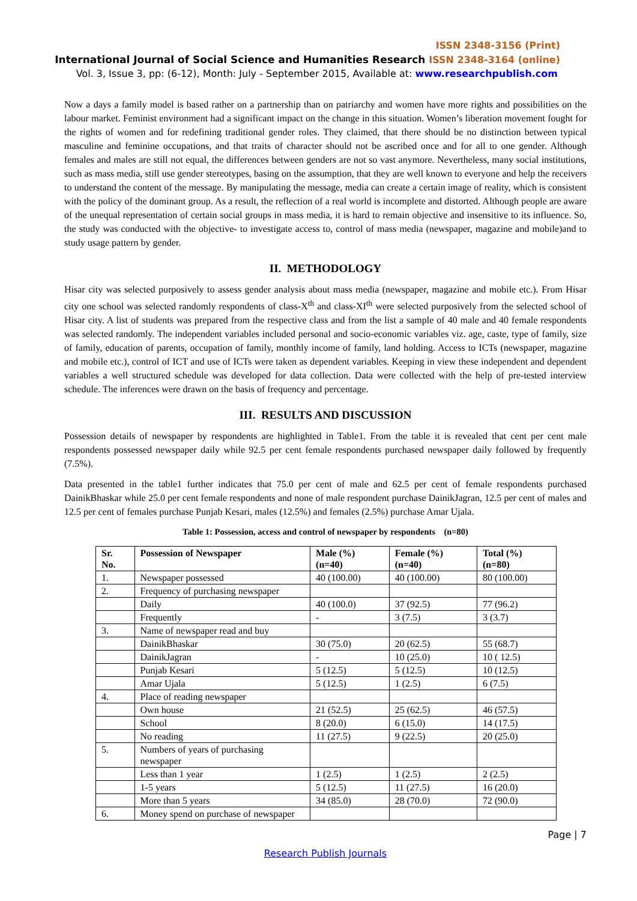ISSN 2348-3156 (Print)
International Journal of Social Science and Humanities Research ISSN 2348-3164 (online)
Vol. 3, Issue 3, pp: (6-12), Month: July - September 2015, Available at: www.researchpublish.com
Now a days a family model is based rather on a partnership than on patriarchy and women have more rights and possibilities on the labour market. Feminist environment had a significant impact on the change in this situation. Women’s liberation movement fought for the rights of women and for redefining traditional gender roles. They claimed, that there should be no distinction between typical masculine and feminine occupations, and that traits of character should not be ascribed once and for all to one gender. Although females and males are still not equal, the differences between genders are not so vast anymore. Nevertheless, many social institutions, such as mass media, still use gender stereotypes, basing on the assumption, that they are well known to everyone and help the receivers to understand the content of the message. By manipulating the message, media can create a certain image of reality, which is consistent with the policy of the dominant group. As a result, the reflection of a real world is incomplete and distorted. Although people are aware of the unequal representation of certain social groups in mass media, it is hard to remain objective and insensitive to its influence. So, the study was conducted with the objective- to investigate access to, control of mass media (newspaper, magazine and mobile)and to study usage pattern by gender.
II. METHODOLOGY
Hisar city was selected purposively to assess gender analysis about mass media (newspaper, magazine and mobile etc.). From Hisar city one school was selected randomly respondents of class-X<sup>th</sup> and class-XI<sup>th</sup> were selected purposively from the selected school of Hisar city. A list of students was prepared from the respective class and from the list a sample of 40 male and 40 female respondents was selected randomly. The independent variables included personal and socio-economic variables viz. age, caste, type of family, size of family, education of parents, occupation of family, monthly income of family, land holding. Access to ICTs (newspaper, magazine and mobile etc.), control of ICT and use of ICTs were taken as dependent variables. Keeping in view these independent and dependent variables a well structured schedule was developed for data collection. Data were collected with the help of pre-tested interview schedule. The inferences were drawn on the basis of frequency and percentage.
III. RESULTS AND DISCUSSION
Possession details of newspaper by respondents are highlighted in Table1. From the table it is revealed that cent per cent male respondents possessed newspaper daily while 92.5 per cent female respondents purchased newspaper daily followed by frequently (7.5%).
Data presented in the table1 further indicates that 75.0 per cent of male and 62.5 per cent of female respondents purchased DainikBhaskar while 25.0 per cent female respondents and none of male respondent purchase DainikJagran, 12.5 per cent of males and 12.5 per cent of females purchase Punjab Kesari, males (12.5%) and females (2.5%) purchase Amar Ujala.
Table 1: Possession, access and control of newspaper by respondents (n=80)
| Sr. No. | Possession of Newspaper | Male (%) (n=40) | Female (%) (n=40) | Total (%) (n=80) |
| --- | --- | --- | --- | --- |
| 1. | Newspaper possessed | 40 (100.00) | 40 (100.00) | 80 (100.00) |
| 2. | Frequency of purchasing newspaper | | | |
| | Daily | 40 (100.0) | 37 (92.5) | 77 (96.2) |
| | Frequently | - | 3 (7.5) | 3 (3.7) |
| 3. | Name of newspaper read and buy | | | |
| | DainikBhaskar | 30 (75.0) | 20 (62.5) | 55 (68.7) |
| | DainikJagran | - | 10 (25.0) | 10 ( 12.5) |
| | Punjab Kesari | 5 (12.5) | 5 (12.5) | 10 (12.5) |
| | Amar Ujala | 5 (12.5) | 1 (2.5) | 6 (7.5) |
| 4. | Place of reading newspaper | | | |
| | Own house | 21 (52.5) | 25 (62.5) | 46 (57.5) |
| | School | 8 (20.0) | 6 (15.0) | 14 (17.5) |
| | No reading | 11 (27.5) | 9 (22.5) | 20 (25.0) |
| 5. | Numbers of years of purchasing newspaper | | | |
| | Less than 1 year | 1 (2.5) | 1 (2.5) | 2 (2.5) |
| | 1-5 years | 5 (12.5) | 11 (27.5) | 16 (20.0) |
| | More than 5 years | 34 (85.0) | 28 (70.0) | 72 (90.0) |
| 6. | Money spend on purchase of newspaper | | | |
Page | 7
Research Publish Journals